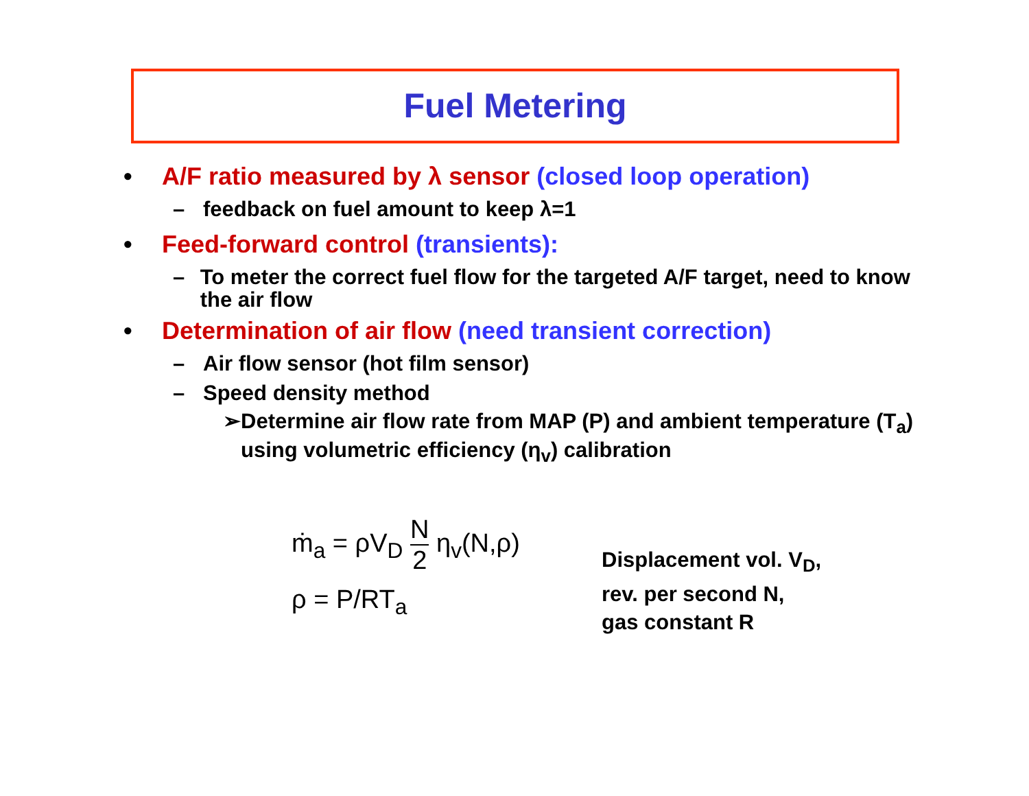Fuel Metering
• A/F ratio measured by λ sensor (closed loop operation)
– feedback on fuel amount to keep λ=1
• Feed-forward control (transients):
– To meter the correct fuel flow for the targeted A/F target, need to know the air flow
• Determination of air flow (need transient correction)
– Air flow sensor (hot film sensor)
– Speed density method
➢ Determine air flow rate from MAP (P) and ambient temperature (T<sub>a</sub>) using volumetric efficiency (η<sub>v</sub>) calibration
ṁ<sub>a</sub> = ρV<sub>D</sub> N 2 η<sub>v</sub>(N,ρ)
ρ = P/RT<sub>a</sub>
Displacement vol. V<sub>D</sub>,
rev. per second N,
gas constant R